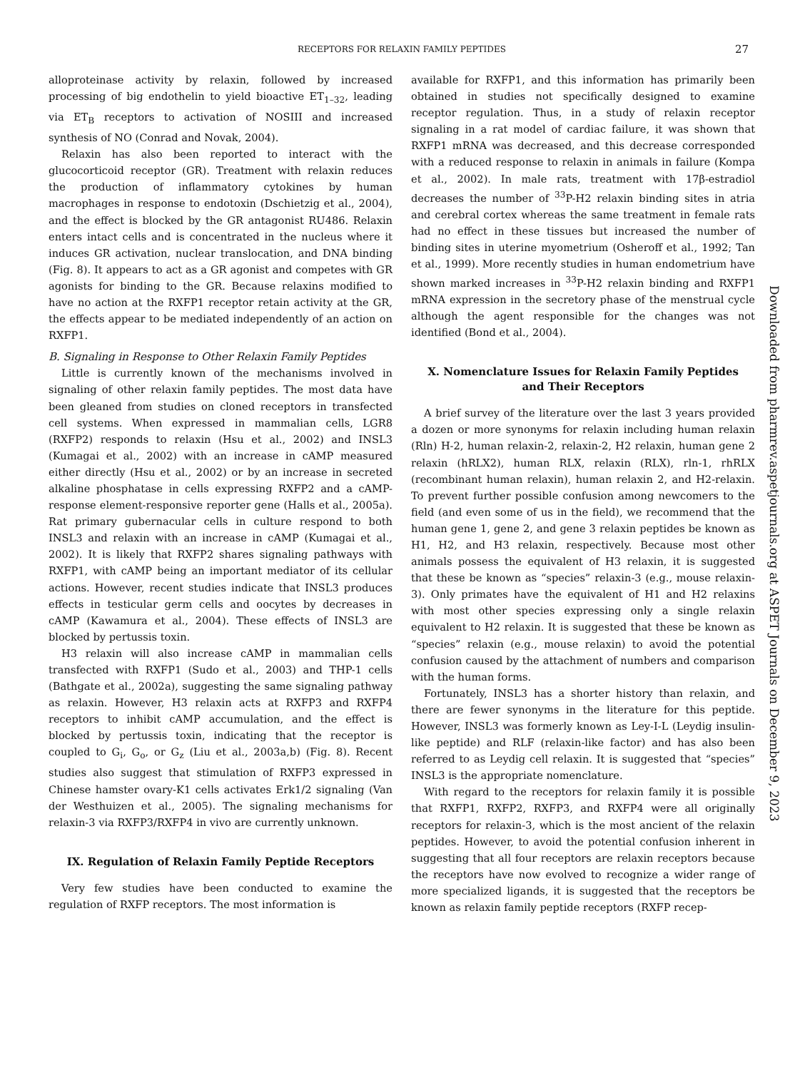RECEPTORS FOR RELAXIN FAMILY PEPTIDES 27
alloproteinase activity by relaxin, followed by increased processing of big endothelin to yield bioactive ET<sub>1–32</sub>, leading via ET<sub>B</sub> receptors to activation of NOSIII and increased synthesis of NO (Conrad and Novak, 2004).
Relaxin has also been reported to interact with the glucocorticoid receptor (GR). Treatment with relaxin reduces the production of inflammatory cytokines by human macrophages in response to endotoxin (Dschietzig et al., 2004), and the effect is blocked by the GR antagonist RU486. Relaxin enters intact cells and is concentrated in the nucleus where it induces GR activation, nuclear translocation, and DNA binding (Fig. 8). It appears to act as a GR agonist and competes with GR agonists for binding to the GR. Because relaxins modified to have no action at the RXFP1 receptor retain activity at the GR, the effects appear to be mediated independently of an action on RXFP1.
B. Signaling in Response to Other Relaxin Family Peptides
Little is currently known of the mechanisms involved in signaling of other relaxin family peptides. The most data have been gleaned from studies on cloned receptors in transfected cell systems. When expressed in mammalian cells, LGR8 (RXFP2) responds to relaxin (Hsu et al., 2002) and INSL3 (Kumagai et al., 2002) with an increase in cAMP measured either directly (Hsu et al., 2002) or by an increase in secreted alkaline phosphatase in cells expressing RXFP2 and a cAMP-response element-responsive reporter gene (Halls et al., 2005a). Rat primary gubernacular cells in culture respond to both INSL3 and relaxin with an increase in cAMP (Kumagai et al., 2002). It is likely that RXFP2 shares signaling pathways with RXFP1, with cAMP being an important mediator of its cellular actions. However, recent studies indicate that INSL3 produces effects in testicular germ cells and oocytes by decreases in cAMP (Kawamura et al., 2004). These effects of INSL3 are blocked by pertussis toxin.
H3 relaxin will also increase cAMP in mammalian cells transfected with RXFP1 (Sudo et al., 2003) and THP-1 cells (Bathgate et al., 2002a), suggesting the same signaling pathway as relaxin. However, H3 relaxin acts at RXFP3 and RXFP4 receptors to inhibit cAMP accumulation, and the effect is blocked by pertussis toxin, indicating that the receptor is coupled to G<sub>i</sub>, G<sub>o</sub>, or G<sub>z</sub> (Liu et al., 2003a,b) (Fig. 8). Recent studies also suggest that stimulation of RXFP3 expressed in Chinese hamster ovary-K1 cells activates Erk1/2 signaling (Van der Westhuizen et al., 2005). The signaling mechanisms for relaxin-3 via RXFP3/RXFP4 in vivo are currently unknown.
IX. Regulation of Relaxin Family Peptide Receptors
Very few studies have been conducted to examine the regulation of RXFP receptors. The most information is
available for RXFP1, and this information has primarily been obtained in studies not specifically designed to examine receptor regulation. Thus, in a study of relaxin receptor signaling in a rat model of cardiac failure, it was shown that RXFP1 mRNA was decreased, and this decrease corresponded with a reduced response to relaxin in animals in failure (Kompa et al., 2002). In male rats, treatment with 17β-estradiol decreases the number of <sup>33</sup>P-H2 relaxin binding sites in atria and cerebral cortex whereas the same treatment in female rats had no effect in these tissues but increased the number of binding sites in uterine myometrium (Osheroff et al., 1992; Tan et al., 1999). More recently studies in human endometrium have shown marked increases in <sup>33</sup>P-H2 relaxin binding and RXFP1 mRNA expression in the secretory phase of the menstrual cycle although the agent responsible for the changes was not identified (Bond et al., 2004).
X. Nomenclature Issues for Relaxin Family Peptides and Their Receptors
A brief survey of the literature over the last 3 years provided a dozen or more synonyms for relaxin including human relaxin (Rln) H-2, human relaxin-2, relaxin-2, H2 relaxin, human gene 2 relaxin (hRLX2), human RLX, relaxin (RLX), rln-1, rhRLX (recombinant human relaxin), human relaxin 2, and H2-relaxin. To prevent further possible confusion among newcomers to the field (and even some of us in the field), we recommend that the human gene 1, gene 2, and gene 3 relaxin peptides be known as H1, H2, and H3 relaxin, respectively. Because most other animals possess the equivalent of H3 relaxin, it is suggested that these be known as “species” relaxin-3 (e.g., mouse relaxin-3). Only primates have the equivalent of H1 and H2 relaxins with most other species expressing only a single relaxin equivalent to H2 relaxin. It is suggested that these be known as “species” relaxin (e.g., mouse relaxin) to avoid the potential confusion caused by the attachment of numbers and comparison with the human forms.
Fortunately, INSL3 has a shorter history than relaxin, and there are fewer synonyms in the literature for this peptide. However, INSL3 was formerly known as Ley-I-L (Leydig insulin-like peptide) and RLF (relaxin-like factor) and has also been referred to as Leydig cell relaxin. It is suggested that “species” INSL3 is the appropriate nomenclature.
With regard to the receptors for relaxin family it is possible that RXFP1, RXFP2, RXFP3, and RXFP4 were all originally receptors for relaxin-3, which is the most ancient of the relaxin peptides. However, to avoid the potential confusion inherent in suggesting that all four receptors are relaxin receptors because the receptors have now evolved to recognize a wider range of more specialized ligands, it is suggested that the receptors be known as relaxin family peptide receptors (RXFP recep-
Downloaded from pharmrev.aspetjournals.org at ASPET Journals on December 9, 2023